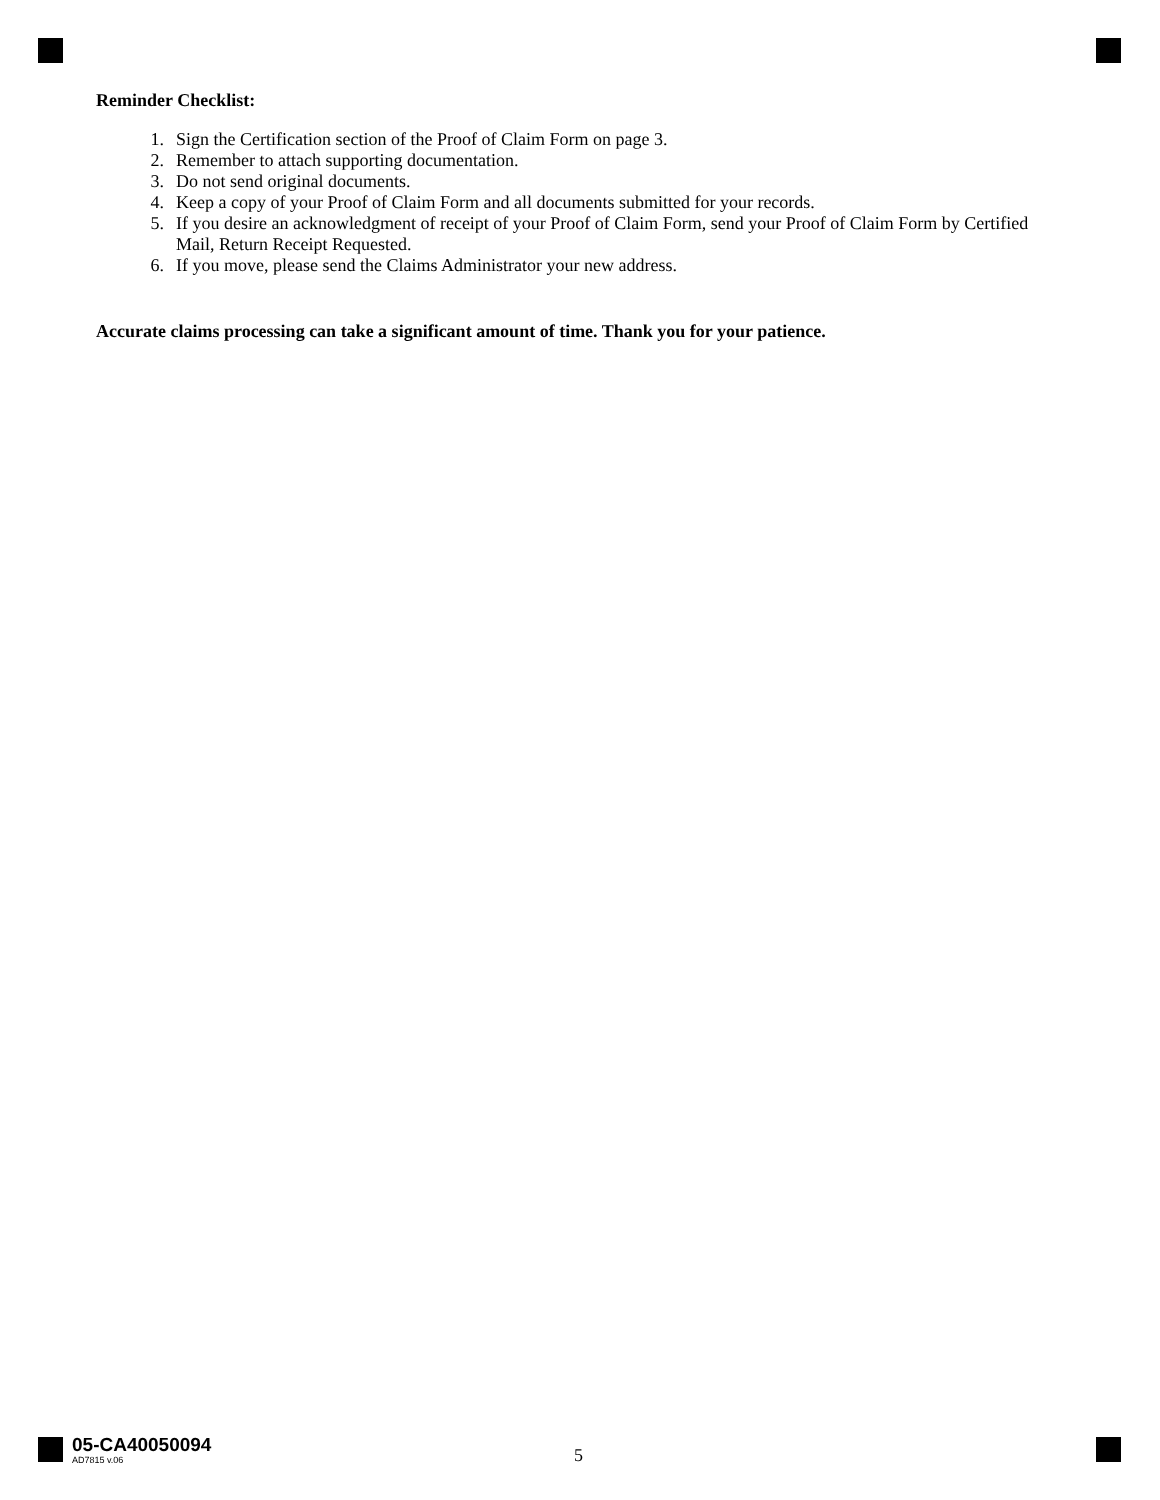Reminder Checklist:
1. Sign the Certification section of the Proof of Claim Form on page 3.
2. Remember to attach supporting documentation.
3. Do not send original documents.
4. Keep a copy of your Proof of Claim Form and all documents submitted for your records.
5. If you desire an acknowledgment of receipt of your Proof of Claim Form, send your Proof of Claim Form by Certified Mail, Return Receipt Requested.
6. If you move, please send the Claims Administrator your new address.
Accurate claims processing can take a significant amount of time. Thank you for your patience.
05-CA40050094
AD7815 v.06
5